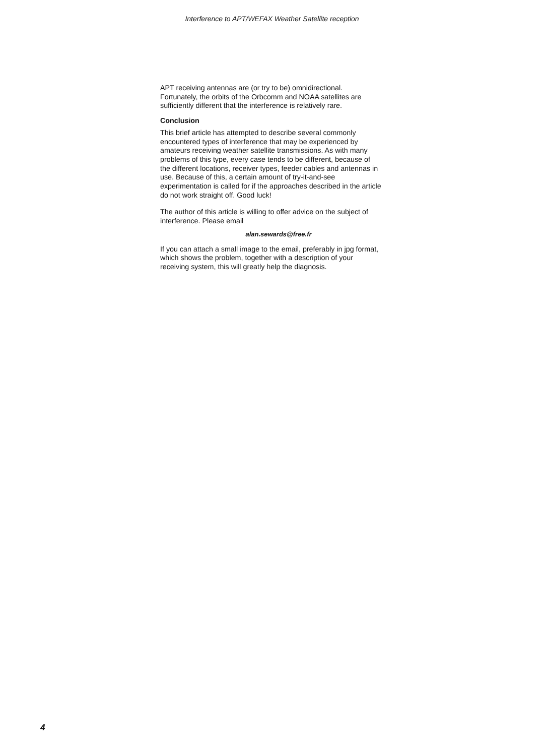Interference to APT/WEFAX Weather Satellite reception
APT receiving antennas are (or try to be) omnidirectional. Fortunately, the orbits of the Orbcomm and NOAA satellites are sufficiently different that the interference is relatively rare.
Conclusion
This brief article has attempted to describe several commonly encountered types of interference that may be experienced by amateurs receiving weather satellite transmissions. As with many problems of this type, every case tends to be different, because of the different locations, receiver types, feeder cables and antennas in use. Because of this, a certain amount of try-it-and-see experimentation is called for if the approaches described in the article do not work straight off. Good luck!
The author of this article is willing to offer advice on the subject of interference. Please email
alan.sewards@free.fr
If you can attach a small image to the email, preferably in jpg format, which shows the problem, together with a description of your receiving system, this will greatly help the diagnosis.
4